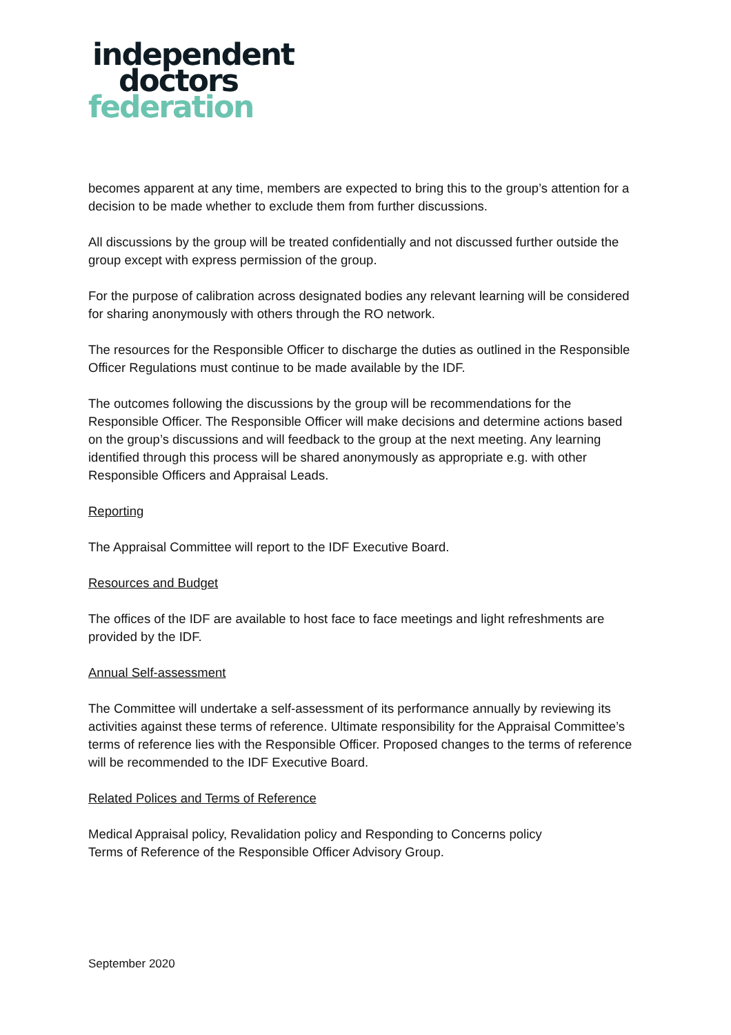independent
doctors
federation
becomes apparent at any time, members are expected to bring this to the group’s attention for a decision to be made whether to exclude them from further discussions.
All discussions by the group will be treated confidentially and not discussed further outside the group except with express permission of the group.
For the purpose of calibration across designated bodies any relevant learning will be considered for sharing anonymously with others through the RO network.
The resources for the Responsible Officer to discharge the duties as outlined in the Responsible Officer Regulations must continue to be made available by the IDF.
The outcomes following the discussions by the group will be recommendations for the Responsible Officer. The Responsible Officer will make decisions and determine actions based on the group’s discussions and will feedback to the group at the next meeting. Any learning identified through this process will be shared anonymously as appropriate e.g. with other Responsible Officers and Appraisal Leads.
Reporting
The Appraisal Committee will report to the IDF Executive Board.
Resources and Budget
The offices of the IDF are available to host face to face meetings and light refreshments are provided by the IDF.
Annual Self-assessment
The Committee will undertake a self-assessment of its performance annually by reviewing its activities against these terms of reference. Ultimate responsibility for the Appraisal Committee’s terms of reference lies with the Responsible Officer. Proposed changes to the terms of reference will be recommended to the IDF Executive Board.
Related Polices and Terms of Reference
Medical Appraisal policy, Revalidation policy and Responding to Concerns policy
Terms of Reference of the Responsible Officer Advisory Group.
September 2020